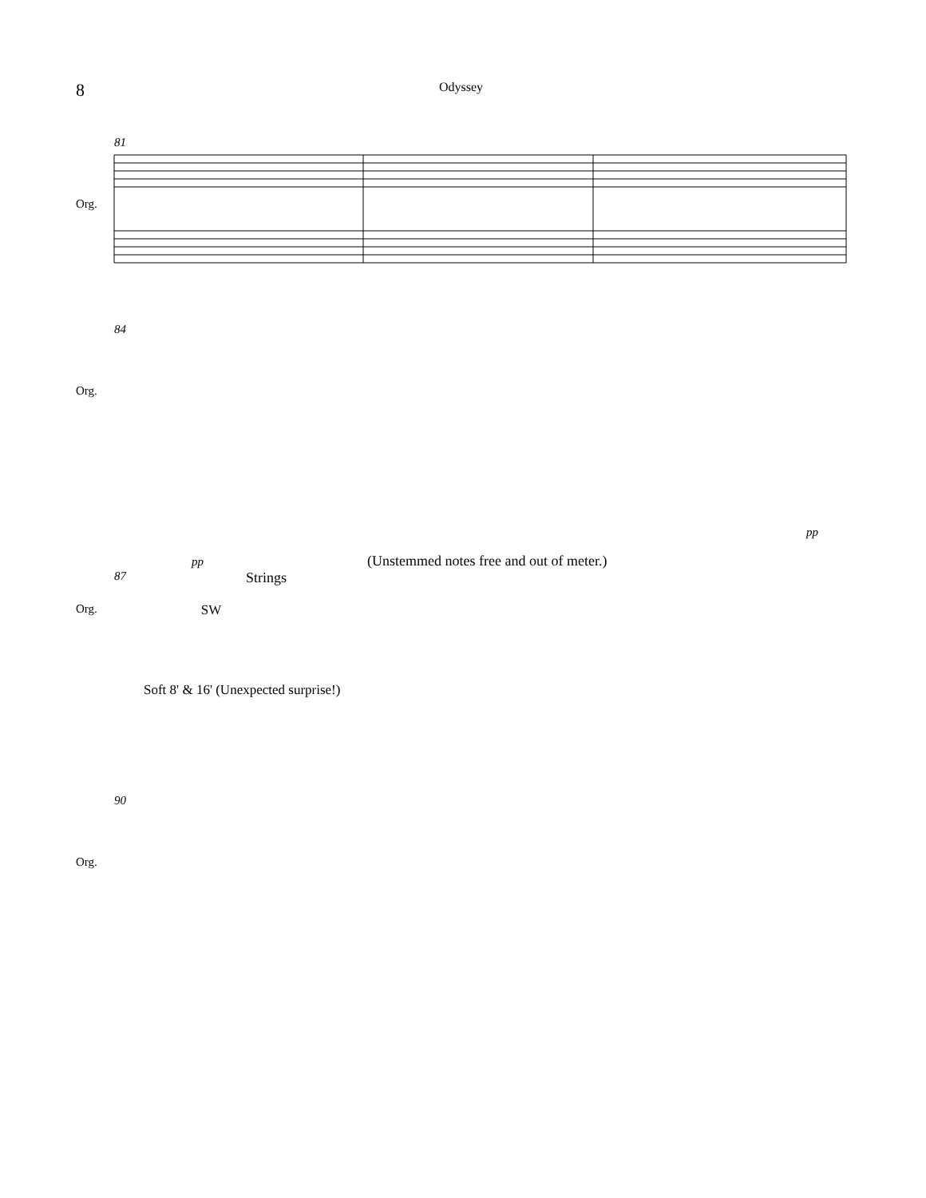8
Odyssey
81
Org.
84
Org.
pp
pp
(Unstemmed notes free and out of meter.)
87 Strings
Org. SW
Soft 8' & 16' (Unexpected surprise!)
90
Org.